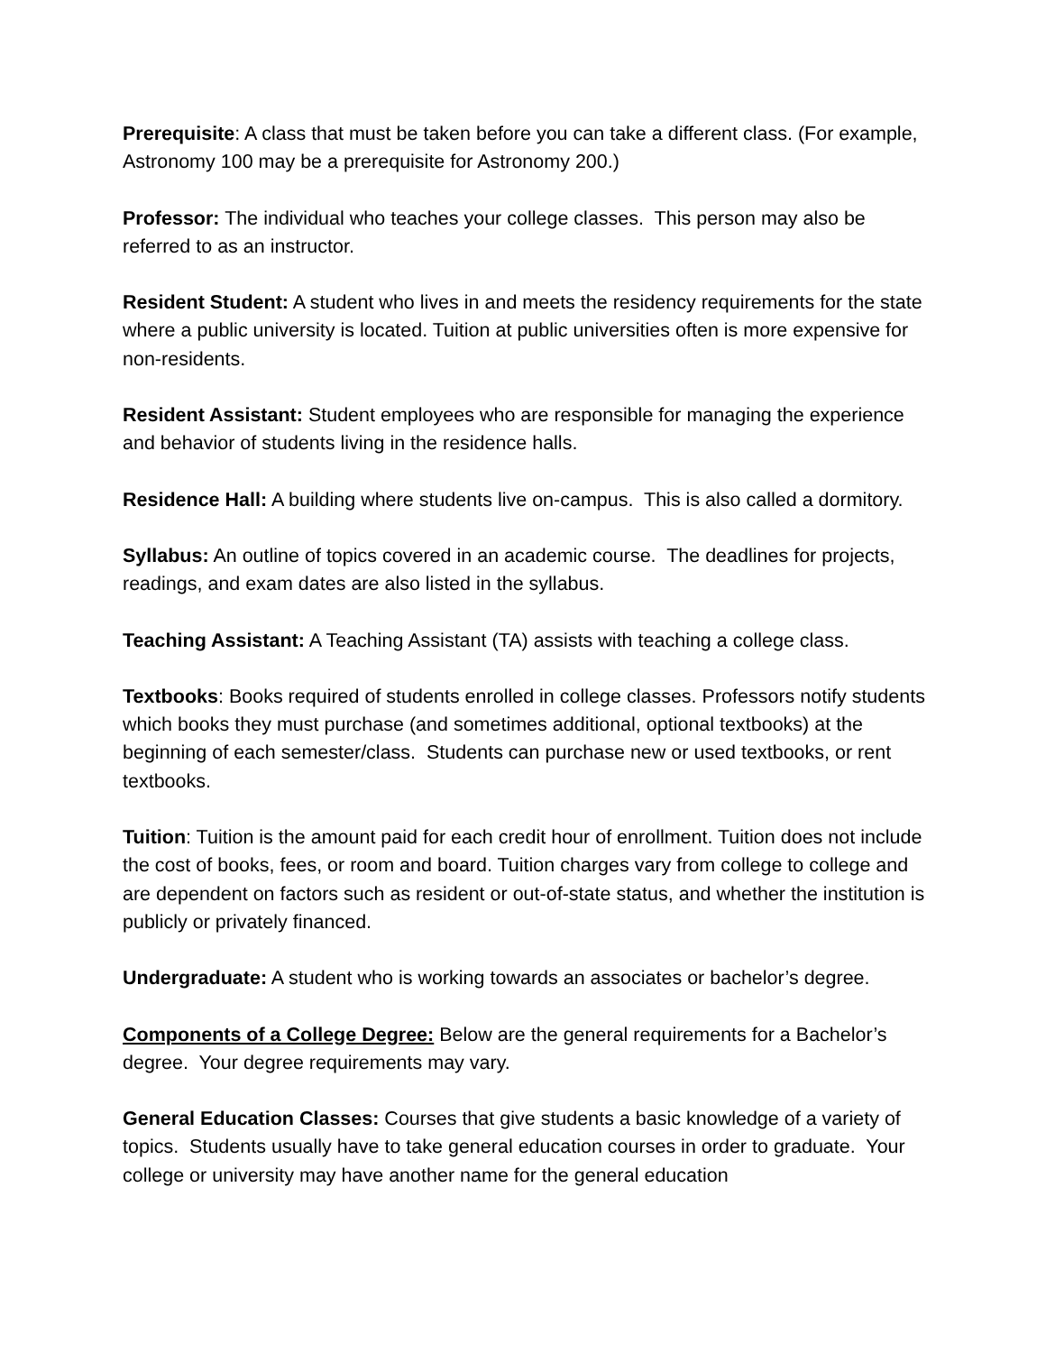Prerequisite: A class that must be taken before you can take a different class. (For example, Astronomy 100 may be a prerequisite for Astronomy 200.)
Professor: The individual who teaches your college classes. This person may also be referred to as an instructor.
Resident Student: A student who lives in and meets the residency requirements for the state where a public university is located. Tuition at public universities often is more expensive for non-residents.
Resident Assistant: Student employees who are responsible for managing the experience and behavior of students living in the residence halls.
Residence Hall: A building where students live on-campus. This is also called a dormitory.
Syllabus: An outline of topics covered in an academic course. The deadlines for projects, readings, and exam dates are also listed in the syllabus.
Teaching Assistant: A Teaching Assistant (TA) assists with teaching a college class.
Textbooks: Books required of students enrolled in college classes. Professors notify students which books they must purchase (and sometimes additional, optional textbooks) at the beginning of each semester/class. Students can purchase new or used textbooks, or rent textbooks.
Tuition: Tuition is the amount paid for each credit hour of enrollment. Tuition does not include the cost of books, fees, or room and board. Tuition charges vary from college to college and are dependent on factors such as resident or out-of-state status, and whether the institution is publicly or privately financed.
Undergraduate: A student who is working towards an associates or bachelor’s degree.
Components of a College Degree: Below are the general requirements for a Bachelor’s degree. Your degree requirements may vary.
General Education Classes: Courses that give students a basic knowledge of a variety of topics. Students usually have to take general education courses in order to graduate. Your college or university may have another name for the general education